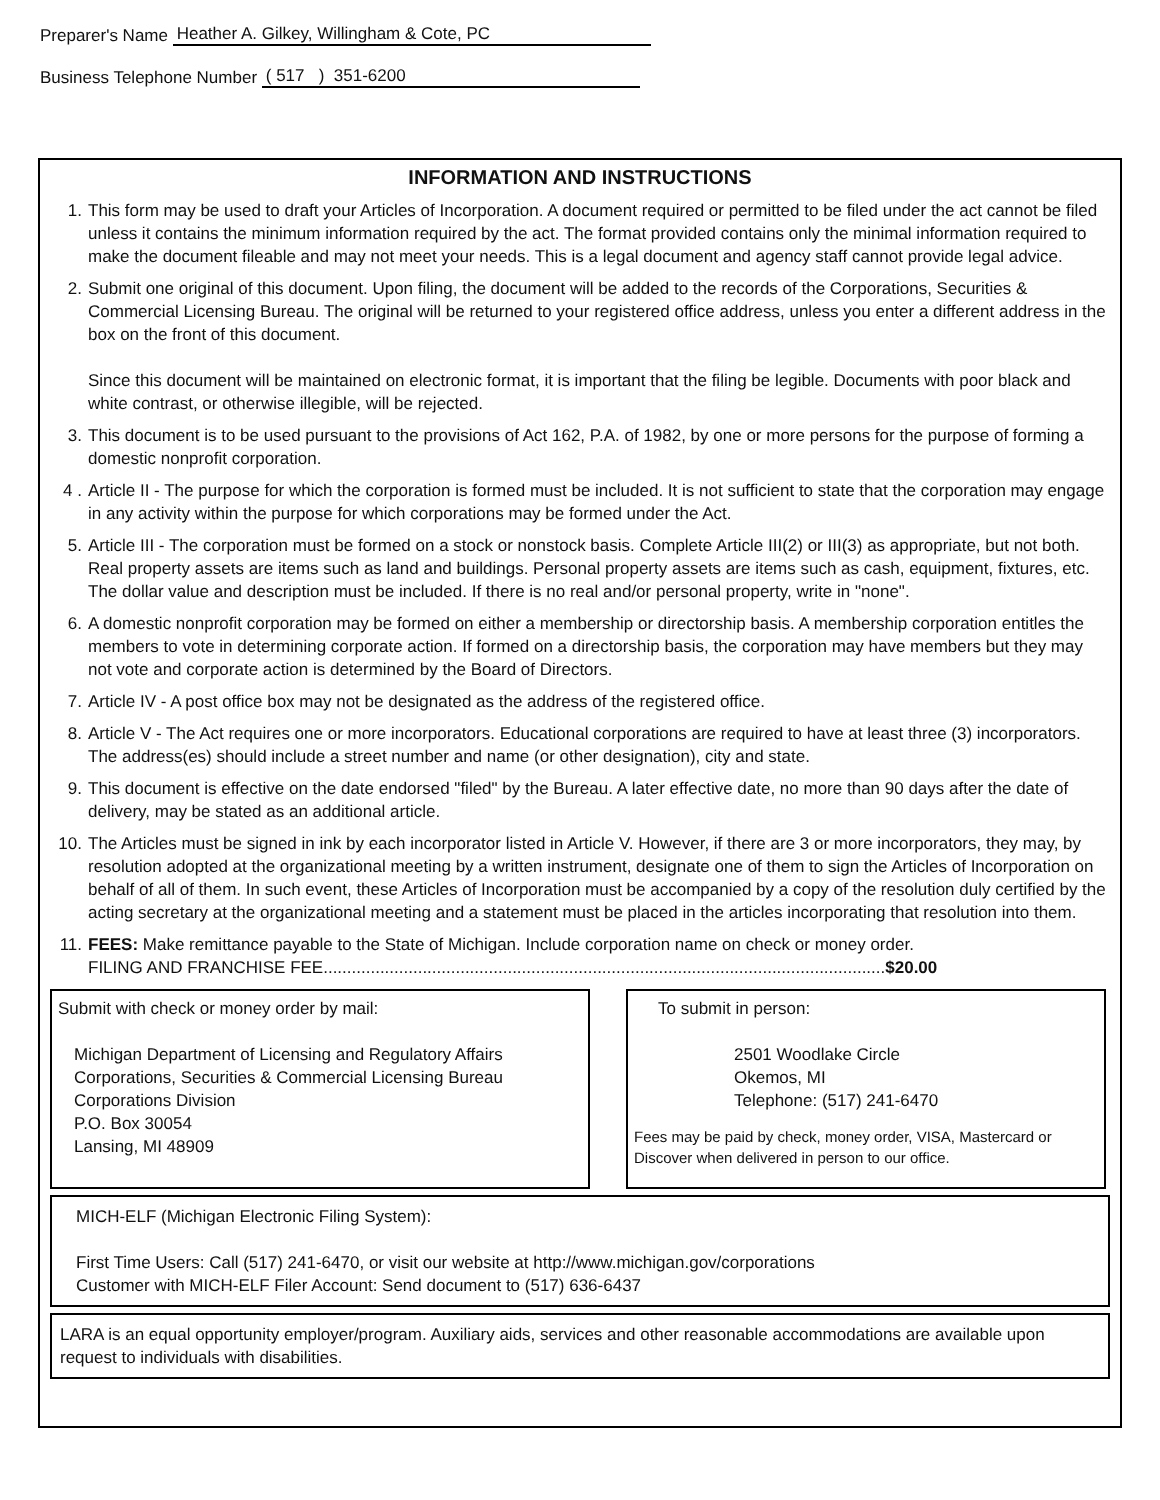Preparer's Name Heather A. Gilkey, Willingham & Cote, PC
Business Telephone Number ( 517 ) 351-6200
INFORMATION AND INSTRUCTIONS
1. This form may be used to draft your Articles of Incorporation. A document required or permitted to be filed under the act cannot be filed unless it contains the minimum information required by the act. The format provided contains only the minimal information required to make the document fileable and may not meet your needs. This is a legal document and agency staff cannot provide legal advice.
2. Submit one original of this document. Upon filing, the document will be added to the records of the Corporations, Securities & Commercial Licensing Bureau. The original will be returned to your registered office address, unless you enter a different address in the box on the front of this document.
Since this document will be maintained on electronic format, it is important that the filing be legible. Documents with poor black and white contrast, or otherwise illegible, will be rejected.
3. This document is to be used pursuant to the provisions of Act 162, P.A. of 1982, by one or more persons for the purpose of forming a domestic nonprofit corporation.
4 . Article II - The purpose for which the corporation is formed must be included. It is not sufficient to state that the corporation may engage in any activity within the purpose for which corporations may be formed under the Act.
5. Article III - The corporation must be formed on a stock or nonstock basis. Complete Article III(2) or III(3) as appropriate, but not both. Real property assets are items such as land and buildings. Personal property assets are items such as cash, equipment, fixtures, etc. The dollar value and description must be included. If there is no real and/or personal property, write in "none".
6. A domestic nonprofit corporation may be formed on either a membership or directorship basis. A membership corporation entitles the members to vote in determining corporate action. If formed on a directorship basis, the corporation may have members but they may not vote and corporate action is determined by the Board of Directors.
7. Article IV - A post office box may not be designated as the address of the registered office.
8. Article V - The Act requires one or more incorporators. Educational corporations are required to have at least three (3) incorporators. The address(es) should include a street number and name (or other designation), city and state.
9. This document is effective on the date endorsed "filed" by the Bureau. A later effective date, no more than 90 days after the date of delivery, may be stated as an additional article.
10. The Articles must be signed in ink by each incorporator listed in Article V. However, if there are 3 or more incorporators, they may, by resolution adopted at the organizational meeting by a written instrument, designate one of them to sign the Articles of Incorporation on behalf of all of them. In such event, these Articles of Incorporation must be accompanied by a copy of the resolution duly certified by the acting secretary at the organizational meeting and a statement must be placed in the articles incorporating that resolution into them.
11. FEES: Make remittance payable to the State of Michigan. Include corporation name on check or money order.
FILING AND FRANCHISE FEE.......................................................................................................................$20.00
Submit with check or money order by mail:
Michigan Department of Licensing and Regulatory Affairs
Corporations, Securities & Commercial Licensing Bureau
Corporations Division
P.O. Box 30054
Lansing, MI 48909
To submit in person:
2501 Woodlake Circle
Okemos, MI
Telephone: (517) 241-6470
Fees may be paid by check, money order, VISA, Mastercard or Discover when delivered in person to our office.
MICH-ELF (Michigan Electronic Filing System):
First Time Users: Call (517) 241-6470, or visit our website at http://www.michigan.gov/corporations
Customer with MICH-ELF Filer Account: Send document to (517) 636-6437
LARA is an equal opportunity employer/program. Auxiliary aids, services and other reasonable accommodations are available upon request to individuals with disabilities.